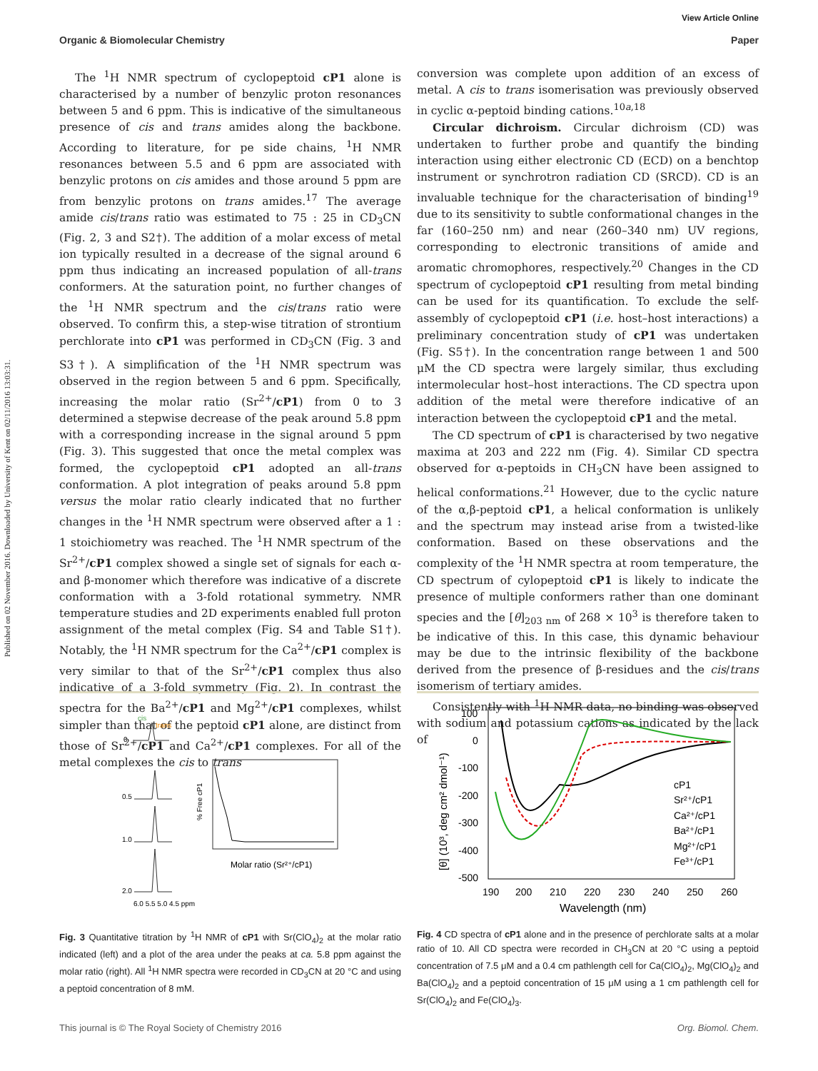View Article Online
Organic & Biomolecular Chemistry Paper
Published on 02 November 2016. Downloaded by University of Kent on 02/11/2016 13:03:31.
The <sup>1</sup>H NMR spectrum of cyclopeptoid cP1 alone is characterised by a number of benzylic proton resonances between 5 and 6 ppm. This is indicative of the simultaneous presence of cis and trans amides along the backbone. According to literature, for pe side chains, <sup>1</sup>H NMR resonances between 5.5 and 6 ppm are associated with benzylic protons on cis amides and those around 5 ppm are from benzylic protons on trans amides.<sup>17</sup> The average amide cis/trans ratio was estimated to 75 : 25 in CD<sub>3</sub>CN (Fig. 2, 3 and S2†). The addition of a molar excess of metal ion typically resulted in a decrease of the signal around 6 ppm thus indicating an increased population of all-trans conformers. At the saturation point, no further changes of the <sup>1</sup>H NMR spectrum and the cis/trans ratio were observed. To confirm this, a step-wise titration of strontium perchlorate into cP1 was performed in CD<sub>3</sub>CN (Fig. 3 and S3†). A simplification of the <sup>1</sup>H NMR spectrum was observed in the region between 5 and 6 ppm. Specifically, increasing the molar ratio (Sr<sup>2+</sup>/cP1) from 0 to 3 determined a stepwise decrease of the peak around 5.8 ppm with a corresponding increase in the signal around 5 ppm (Fig. 3). This suggested that once the metal complex was formed, the cyclopeptoid cP1 adopted an all-trans conformation. A plot integration of peaks around 5.8 ppm versus the molar ratio clearly indicated that no further changes in the <sup>1</sup>H NMR spectrum were observed after a 1 : 1 stoichiometry was reached. The <sup>1</sup>H NMR spectrum of the Sr<sup>2+</sup>/cP1 complex showed a single set of signals for each α- and β-monomer which therefore was indicative of a discrete conformation with a 3-fold rotational symmetry. NMR temperature studies and 2D experiments enabled full proton assignment of the metal complex (Fig. S4 and Table S1†). Notably, the <sup>1</sup>H NMR spectrum for the Ca<sup>2+</sup>/cP1 complex is very similar to that of the Sr<sup>2+</sup>/cP1 complex thus also indicative of a 3-fold symmetry (Fig. 2). In contrast the spectra for the Ba<sup>2+</sup>/cP1 and Mg<sup>2+</sup>/cP1 complexes, whilst simpler than that of the peptoid cP1 alone, are distinct from those of Sr<sup>2+</sup>/cP1 and Ca<sup>2+</sup>/cP1 complexes. For all of the metal complexes the cis to trans
conversion was complete upon addition of an excess of metal. A cis to trans isomerisation was previously observed in cyclic α-peptoid binding cations.<sup>10a,18</sup>
Circular dichroism. Circular dichroism (CD) was undertaken to further probe and quantify the binding interaction using either electronic CD (ECD) on a benchtop instrument or synchrotron radiation CD (SRCD). CD is an invaluable technique for the characterisation of binding<sup>19</sup> due to its sensitivity to subtle conformational changes in the far (160–250 nm) and near (260–340 nm) UV regions, corresponding to electronic transitions of amide and aromatic chromophores, respectively.<sup>20</sup> Changes in the CD spectrum of cyclopeptoid cP1 resulting from metal binding can be used for its quantification. To exclude the self-assembly of cyclopeptoid cP1 (i.e. host–host interactions) a preliminary concentration study of cP1 was undertaken (Fig. S5†). In the concentration range between 1 and 500 μM the CD spectra were largely similar, thus excluding intermolecular host–host interactions. The CD spectra upon addition of the metal were therefore indicative of an interaction between the cyclopeptoid cP1 and the metal.
The CD spectrum of cP1 is characterised by two negative maxima at 203 and 222 nm (Fig. 4). Similar CD spectra observed for α-peptoids in CH<sub>3</sub>CN have been assigned to helical conformations.<sup>21</sup> However, due to the cyclic nature of the α,β-peptoid cP1, a helical conformation is unlikely and the spectrum may instead arise from a twisted-like conformation. Based on these observations and the complexity of the <sup>1</sup>H NMR spectra at room temperature, the CD spectrum of cylopeptoid cP1 is likely to indicate the presence of multiple conformers rather than one dominant species and the [θ]<sub>203 nm</sub> of 268 × 10<sup>3</sup> is therefore taken to be indicative of this. In this case, this dynamic behaviour may be due to the intrinsic flexibility of the backbone derived from the presence of β-residues and the cis/trans isomerism of tertiary amides.
Consistently with <sup>1</sup>H NMR data, no binding was observed with sodium and potassium cations as indicated by the lack of
0
0.5
1.0
2.0
cis
trans
6.0 5.5 5.0 4.5 ppm
% Free cP1
Molar ratio (Sr²⁺/cP1)
Fig. 3 Quantitative titration by <sup>1</sup>H NMR of cP1 with Sr(ClO<sub>4</sub>)<sub>2</sub> at the molar ratio indicated (left) and a plot of the area under the peaks at ca. 5.8 ppm against the molar ratio (right). All <sup>1</sup>H NMR spectra were recorded in CD<sub>3</sub>CN at 20 °C and using a peptoid concentration of 8 mM.
100
0
-100
-200
-300
-400
-500
190
200
210
220
230
240
250
260
Wavelength (nm)
[θ] (10³, deg cm² dmol⁻¹)
cP1
Sr²⁺/cP1
Ca²⁺/cP1
Ba²⁺/cP1
Mg²⁺/cP1
Fe³⁺/cP1
Fig. 4 CD spectra of cP1 alone and in the presence of perchlorate salts at a molar ratio of 10. All CD spectra were recorded in CH<sub>3</sub>CN at 20 °C using a peptoid concentration of 7.5 μM and a 0.4 cm pathlength cell for Ca(ClO<sub>4</sub>)<sub>2</sub>, Mg(ClO<sub>4</sub>)<sub>2</sub> and Ba(ClO<sub>4</sub>)<sub>2</sub> and a peptoid concentration of 15 μM using a 1 cm pathlength cell for Sr(ClO<sub>4</sub>)<sub>2</sub> and Fe(ClO<sub>4</sub>)<sub>3</sub>.
This journal is © The Royal Society of Chemistry 2016 Org. Biomol. Chem.